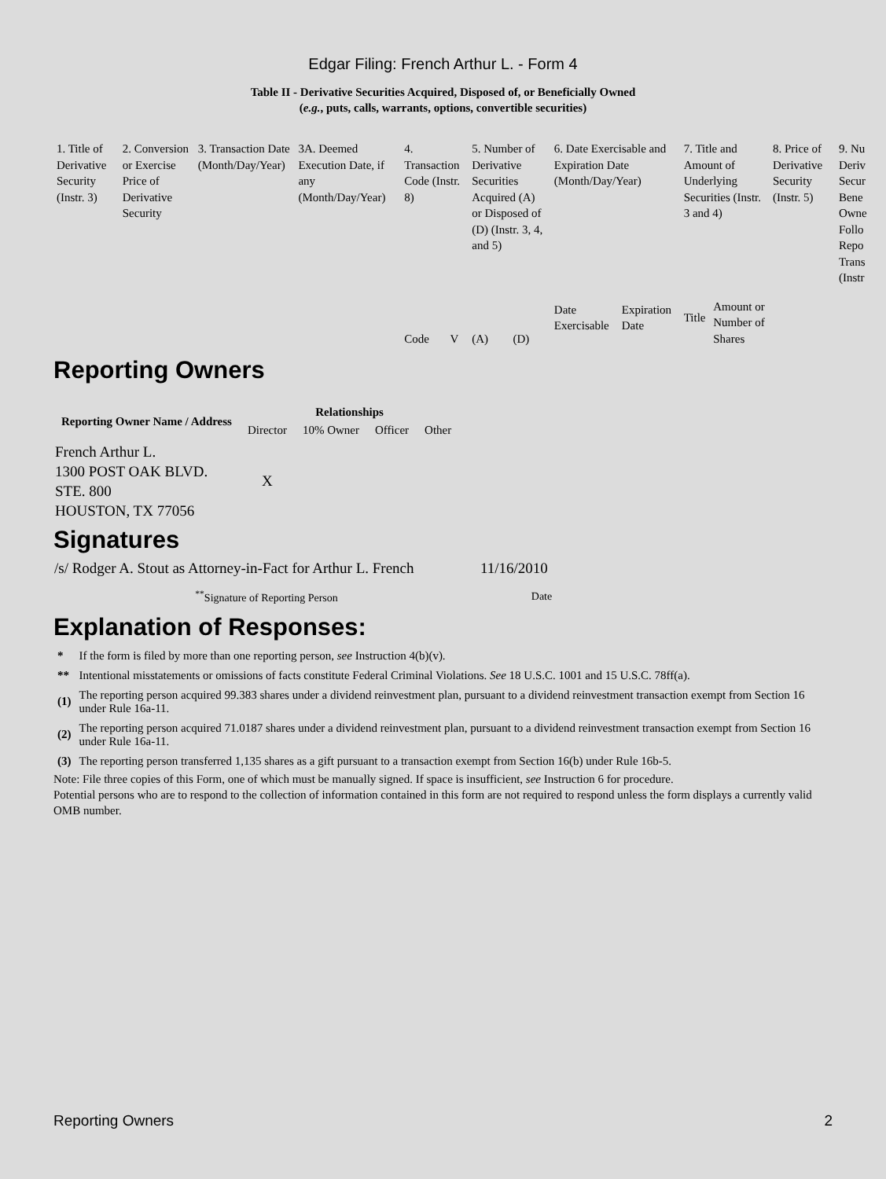Edgar Filing: French Arthur L. - Form 4
Table II - Derivative Securities Acquired, Disposed of, or Beneficially Owned
(e.g., puts, calls, warrants, options, convertible securities)
| 1. Title of Derivative Security (Instr. 3) | 2. Conversion or Exercise Price of Derivative Security | 3. Transaction Date (Month/Day/Year) | 3A. Deemed Execution Date, if any (Month/Day/Year) | 4. Transaction Code (Instr. 8) | | 5. Number of Derivative Securities Acquired (A) or Disposed of (D) (Instr. 3, 4, and 5) | | 6. Date Exercisable and Expiration Date (Month/Day/Year) | | 7. Title and Amount of Underlying Securities (Instr. 3 and 4) | | 8. Price of Derivative Security (Instr. 5) | 9. Nu Deriv Secur Bene Owne Follo Repo Trans (Instr |
| | | | | Code | V | (A) | (D) | Date Exercisable | Expiration Date | Title | Amount or Number of Shares | | |
Reporting Owners
| Reporting Owner Name / Address | Relationships | | | |
| --- | --- | --- | --- | --- |
| | Director | 10% Owner | Officer | Other |
| French Arthur L. 1300 POST OAK BLVD. STE. 800 HOUSTON, TX 77056 | X | | | |
Signatures
| /s/ Rodger A. Stout as Attorney-in-Fact for Arthur L. French | 11/16/2010 |
| <sup>**</sup> Signature of Reporting Person | Date |
Explanation of Responses:
| * | If the form is filed by more than one reporting person, see Instruction 4(b)(v). |
| ** | Intentional misstatements or omissions of facts constitute Federal Criminal Violations. See 18 U.S.C. 1001 and 15 U.S.C. 78ff(a). |
| (1) | The reporting person acquired 99.383 shares under a dividend reinvestment plan, pursuant to a dividend reinvestment transaction exempt from Section 16 under Rule 16a-11. |
| (2) | The reporting person acquired 71.0187 shares under a dividend reinvestment plan, pursuant to a dividend reinvestment transaction exempt from Section 16 under Rule 16a-11. |
| (3) | The reporting person transferred 1,135 shares as a gift pursuant to a transaction exempt from Section 16(b) under Rule 16b-5. |
Note: File three copies of this Form, one of which must be manually signed. If space is insufficient, see Instruction 6 for procedure.
Potential persons who are to respond to the collection of information contained in this form are not required to respond unless the form displays a currently valid OMB number.
Reporting Owners 2